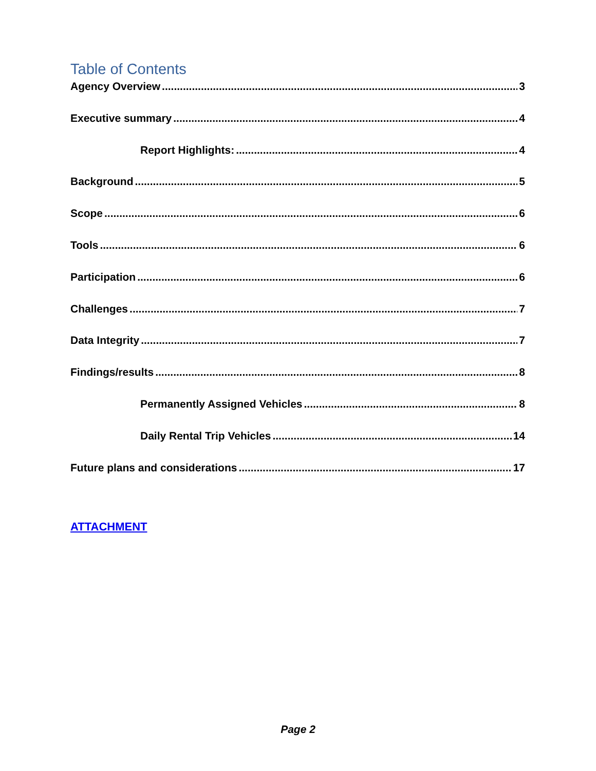Table of Contents
Agency Overview 3
Executive summary 4
Report Highlights: 4
Background 5
Scope 6
Tools 6
Participation 6
Challenges 7
Data Integrity 7
Findings/results 8
Permanently Assigned Vehicles 8
Daily Rental Trip Vehicles 14
Future plans and considerations 17
ATTACHMENT
Page 2